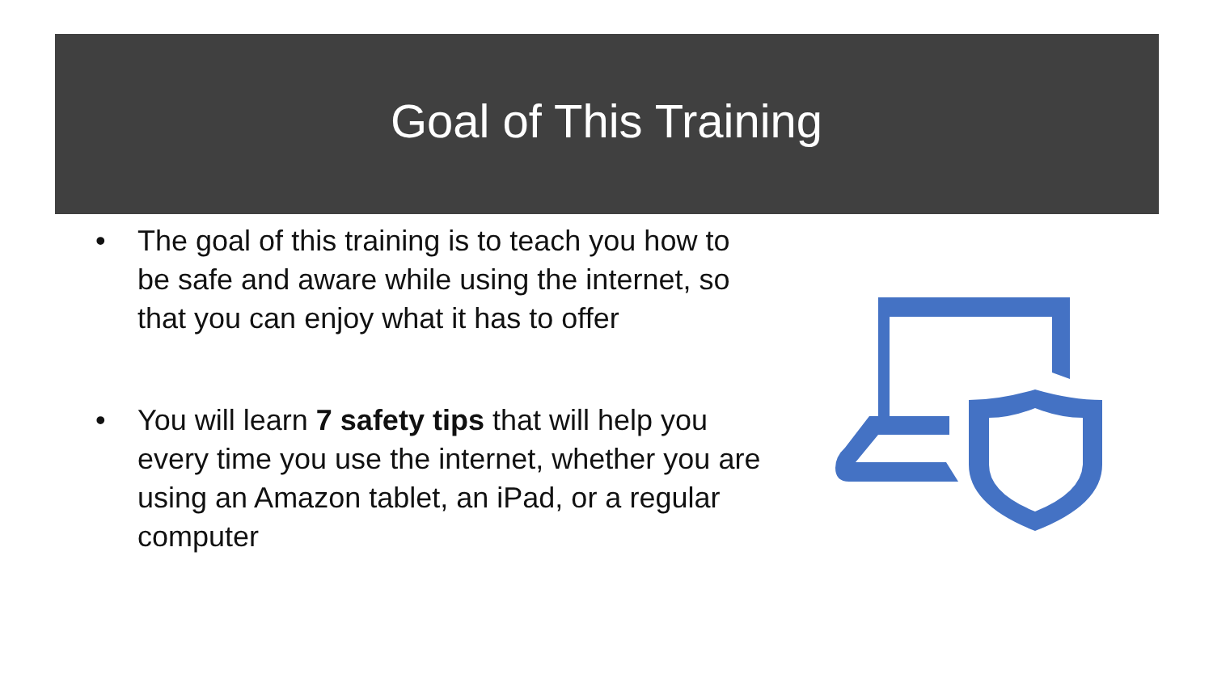Goal of This Training
• The goal of this training is to teach you how to be safe and aware while using the internet, so that you can enjoy what it has to offer
• You will learn 7 safety tips that will help you every time you use the internet, whether you are using an Amazon tablet, an iPad, or a regular computer